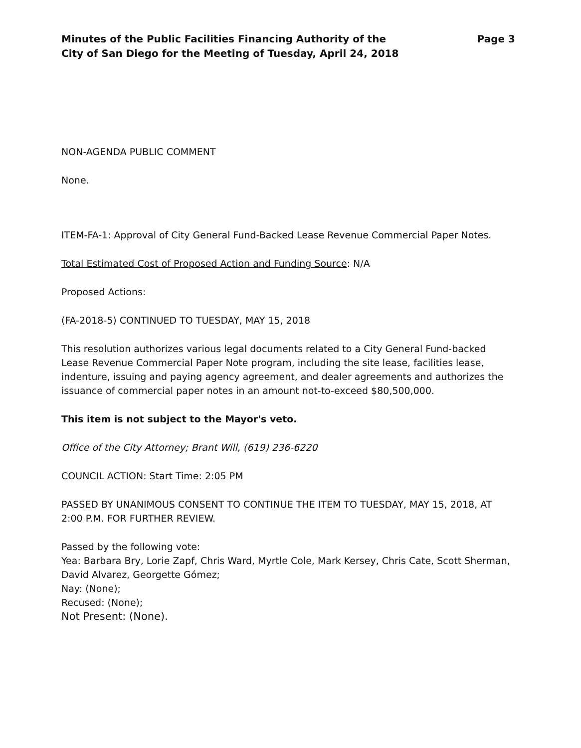Minutes of the Public Facilities Financing Authority of the
City of San Diego for the Meeting of Tuesday, April 24, 2018
Page 3
NON-AGENDA PUBLIC COMMENT
None.
ITEM-FA-1: Approval of City General Fund-Backed Lease Revenue Commercial Paper Notes.
Total Estimated Cost of Proposed Action and Funding Source: N/A
Proposed Actions:
(FA-2018-5) CONTINUED TO TUESDAY, MAY 15, 2018
This resolution authorizes various legal documents related to a City General Fund-backed Lease Revenue Commercial Paper Note program, including the site lease, facilities lease, indenture, issuing and paying agency agreement, and dealer agreements and authorizes the issuance of commercial paper notes in an amount not-to-exceed $80,500,000.
This item is not subject to the Mayor's veto.
Office of the City Attorney; Brant Will, (619) 236-6220
COUNCIL ACTION: Start Time: 2:05 PM
PASSED BY UNANIMOUS CONSENT TO CONTINUE THE ITEM TO TUESDAY, MAY 15, 2018, AT 2:00 P.M. FOR FURTHER REVIEW.
Passed by the following vote:
Yea: Barbara Bry, Lorie Zapf, Chris Ward, Myrtle Cole, Mark Kersey, Chris Cate, Scott Sherman, David Alvarez, Georgette Gómez;
Nay: (None);
Recused: (None);
Not Present: (None).